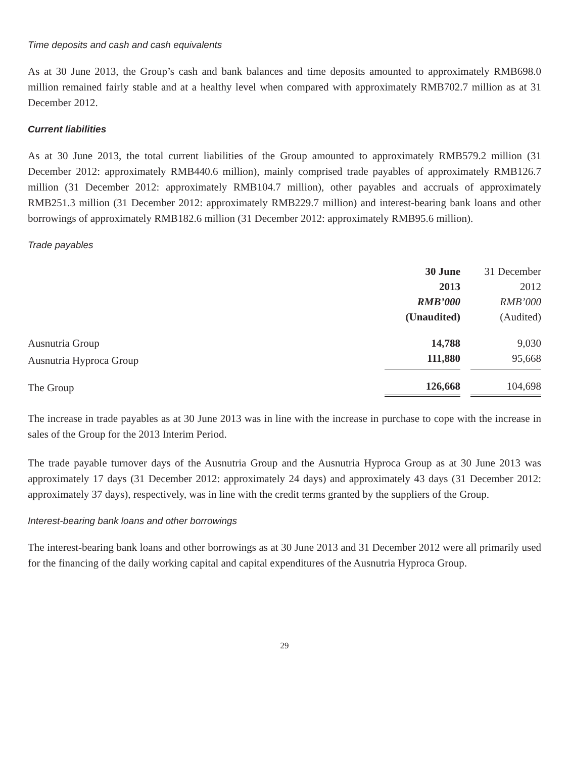Time deposits and cash and cash equivalents
As at 30 June 2013, the Group’s cash and bank balances and time deposits amounted to approximately RMB698.0 million remained fairly stable and at a healthy level when compared with approximately RMB702.7 million as at 31 December 2012.
Current liabilities
As at 30 June 2013, the total current liabilities of the Group amounted to approximately RMB579.2 million (31 December 2012: approximately RMB440.6 million), mainly comprised trade payables of approximately RMB126.7 million (31 December 2012: approximately RMB104.7 million), other payables and accruals of approximately RMB251.3 million (31 December 2012: approximately RMB229.7 million) and interest-bearing bank loans and other borrowings of approximately RMB182.6 million (31 December 2012: approximately RMB95.6 million).
Trade payables
| | 30 June 2013 RMB’000 (Unaudited) | 31 December 2012 RMB’000 (Audited) |
| --- | --- | --- |
| Ausnutria Group | 14,788 | 9,030 |
| Ausnutria Hyproca Group | 111,880 | 95,668 |
| The Group | 126,668 | 104,698 |
The increase in trade payables as at 30 June 2013 was in line with the increase in purchase to cope with the increase in sales of the Group for the 2013 Interim Period.
The trade payable turnover days of the Ausnutria Group and the Ausnutria Hyproca Group as at 30 June 2013 was approximately 17 days (31 December 2012: approximately 24 days) and approximately 43 days (31 December 2012: approximately 37 days), respectively, was in line with the credit terms granted by the suppliers of the Group.
Interest-bearing bank loans and other borrowings
The interest-bearing bank loans and other borrowings as at 30 June 2013 and 31 December 2012 were all primarily used for the financing of the daily working capital and capital expenditures of the Ausnutria Hyproca Group.
29